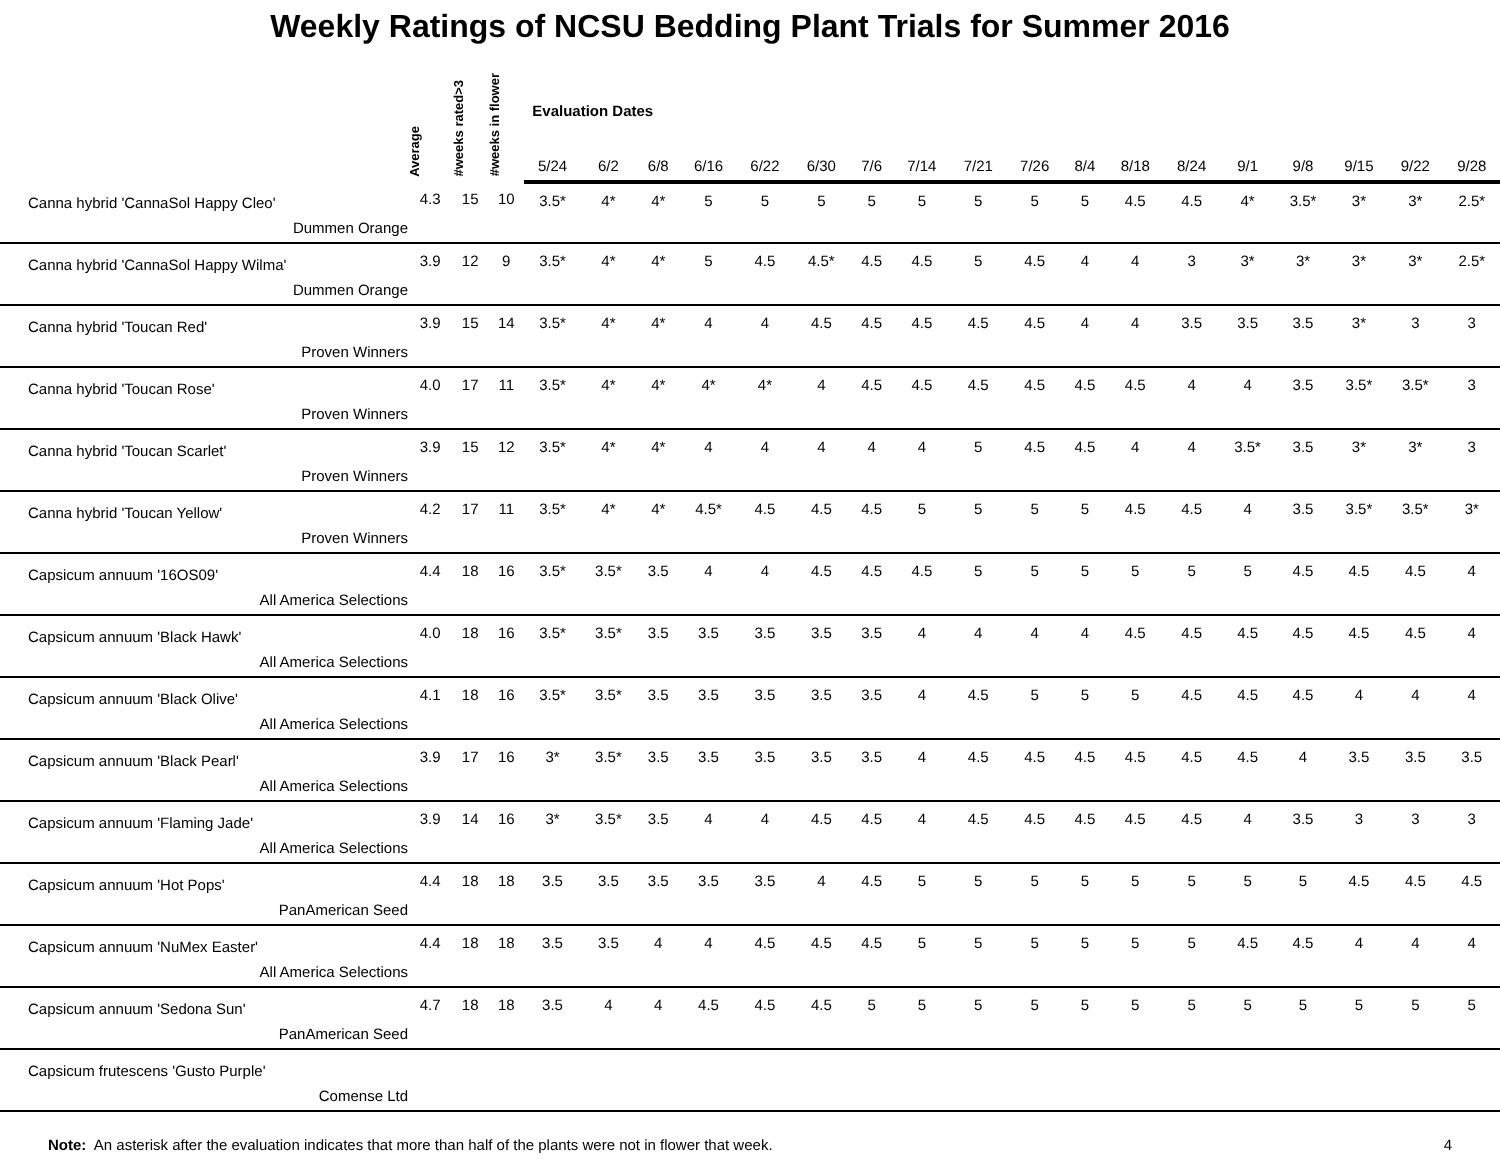Weekly Ratings of NCSU Bedding Plant Trials for Summer 2016
| | Average | #weeks rated>3 | #weeks in flower | Evaluation Dates | | | | | | | | | | | | | | | | | |
| --- | --- | --- | --- | --- | --- | --- | --- | --- | --- | --- | --- | --- | --- | --- | --- | --- | --- | --- | --- | --- | --- |
| | | | | 5/24 | 6/2 | 6/8 | 6/16 | 6/22 | 6/30 | 7/6 | 7/14 | 7/21 | 7/26 | 8/4 | 8/18 | 8/24 | 9/1 | 9/8 | 9/15 | 9/22 | 9/28 |
| Canna hybrid 'CannaSol Happy Cleo' Dummen Orange | 4.3 | 15 | 10 | 3.5* | 4* | 4* | 5 | 5 | 5 | 5 | 5 | 5 | 5 | 5 | 4.5 | 4.5 | 4* | 3.5* | 3* | 3* | 2.5* |
| Canna hybrid 'CannaSol Happy Wilma' Dummen Orange | 3.9 | 12 | 9 | 3.5* | 4* | 4* | 5 | 4.5 | 4.5* | 4.5 | 4.5 | 5 | 4.5 | 4 | 4 | 3 | 3* | 3* | 3* | 3* | 2.5* |
| Canna hybrid 'Toucan Red' Proven Winners | 3.9 | 15 | 14 | 3.5* | 4* | 4* | 4 | 4 | 4.5 | 4.5 | 4.5 | 4.5 | 4.5 | 4 | 4 | 3.5 | 3.5 | 3.5 | 3* | 3 | 3 |
| Canna hybrid 'Toucan Rose' Proven Winners | 4.0 | 17 | 11 | 3.5* | 4* | 4* | 4* | 4* | 4 | 4.5 | 4.5 | 4.5 | 4.5 | 4.5 | 4.5 | 4 | 4 | 3.5 | 3.5* | 3.5* | 3 |
| Canna hybrid 'Toucan Scarlet' Proven Winners | 3.9 | 15 | 12 | 3.5* | 4* | 4* | 4 | 4 | 4 | 4 | 4 | 5 | 4.5 | 4.5 | 4 | 4 | 3.5* | 3.5 | 3* | 3* | 3 |
| Canna hybrid 'Toucan Yellow' Proven Winners | 4.2 | 17 | 11 | 3.5* | 4* | 4* | 4.5* | 4.5 | 4.5 | 4.5 | 5 | 5 | 5 | 5 | 4.5 | 4.5 | 4 | 3.5 | 3.5* | 3.5* | 3* |
| Capsicum annuum '16OS09' All America Selections | 4.4 | 18 | 16 | 3.5* | 3.5* | 3.5 | 4 | 4 | 4.5 | 4.5 | 4.5 | 5 | 5 | 5 | 5 | 5 | 5 | 4.5 | 4.5 | 4.5 | 4 |
| Capsicum annuum 'Black Hawk' All America Selections | 4.0 | 18 | 16 | 3.5* | 3.5* | 3.5 | 3.5 | 3.5 | 3.5 | 3.5 | 4 | 4 | 4 | 4 | 4.5 | 4.5 | 4.5 | 4.5 | 4.5 | 4.5 | 4 |
| Capsicum annuum 'Black Olive' All America Selections | 4.1 | 18 | 16 | 3.5* | 3.5* | 3.5 | 3.5 | 3.5 | 3.5 | 3.5 | 4 | 4.5 | 5 | 5 | 5 | 4.5 | 4.5 | 4.5 | 4 | 4 | 4 |
| Capsicum annuum 'Black Pearl' All America Selections | 3.9 | 17 | 16 | 3* | 3.5* | 3.5 | 3.5 | 3.5 | 3.5 | 3.5 | 4 | 4.5 | 4.5 | 4.5 | 4.5 | 4.5 | 4.5 | 4 | 3.5 | 3.5 | 3.5 |
| Capsicum annuum 'Flaming Jade' All America Selections | 3.9 | 14 | 16 | 3* | 3.5* | 3.5 | 4 | 4 | 4.5 | 4.5 | 4 | 4.5 | 4.5 | 4.5 | 4.5 | 4.5 | 4 | 3.5 | 3 | 3 | 3 |
| Capsicum annuum 'Hot Pops' PanAmerican Seed | 4.4 | 18 | 18 | 3.5 | 3.5 | 3.5 | 3.5 | 3.5 | 4 | 4.5 | 5 | 5 | 5 | 5 | 5 | 5 | 5 | 5 | 4.5 | 4.5 | 4.5 |
| Capsicum annuum 'NuMex Easter' All America Selections | 4.4 | 18 | 18 | 3.5 | 3.5 | 4 | 4 | 4.5 | 4.5 | 4.5 | 5 | 5 | 5 | 5 | 5 | 5 | 4.5 | 4.5 | 4 | 4 | 4 |
| Capsicum annuum 'Sedona Sun' PanAmerican Seed | 4.7 | 18 | 18 | 3.5 | 4 | 4 | 4.5 | 4.5 | 4.5 | 5 | 5 | 5 | 5 | 5 | 5 | 5 | 5 | 5 | 5 | 5 | 5 |
| Capsicum frutescens 'Gusto Purple' Comense Ltd | | | | | | | | | | | | | | | | | | | | | |
Note: An asterisk after the evaluation indicates that more than half of the plants were not in flower that week.
4